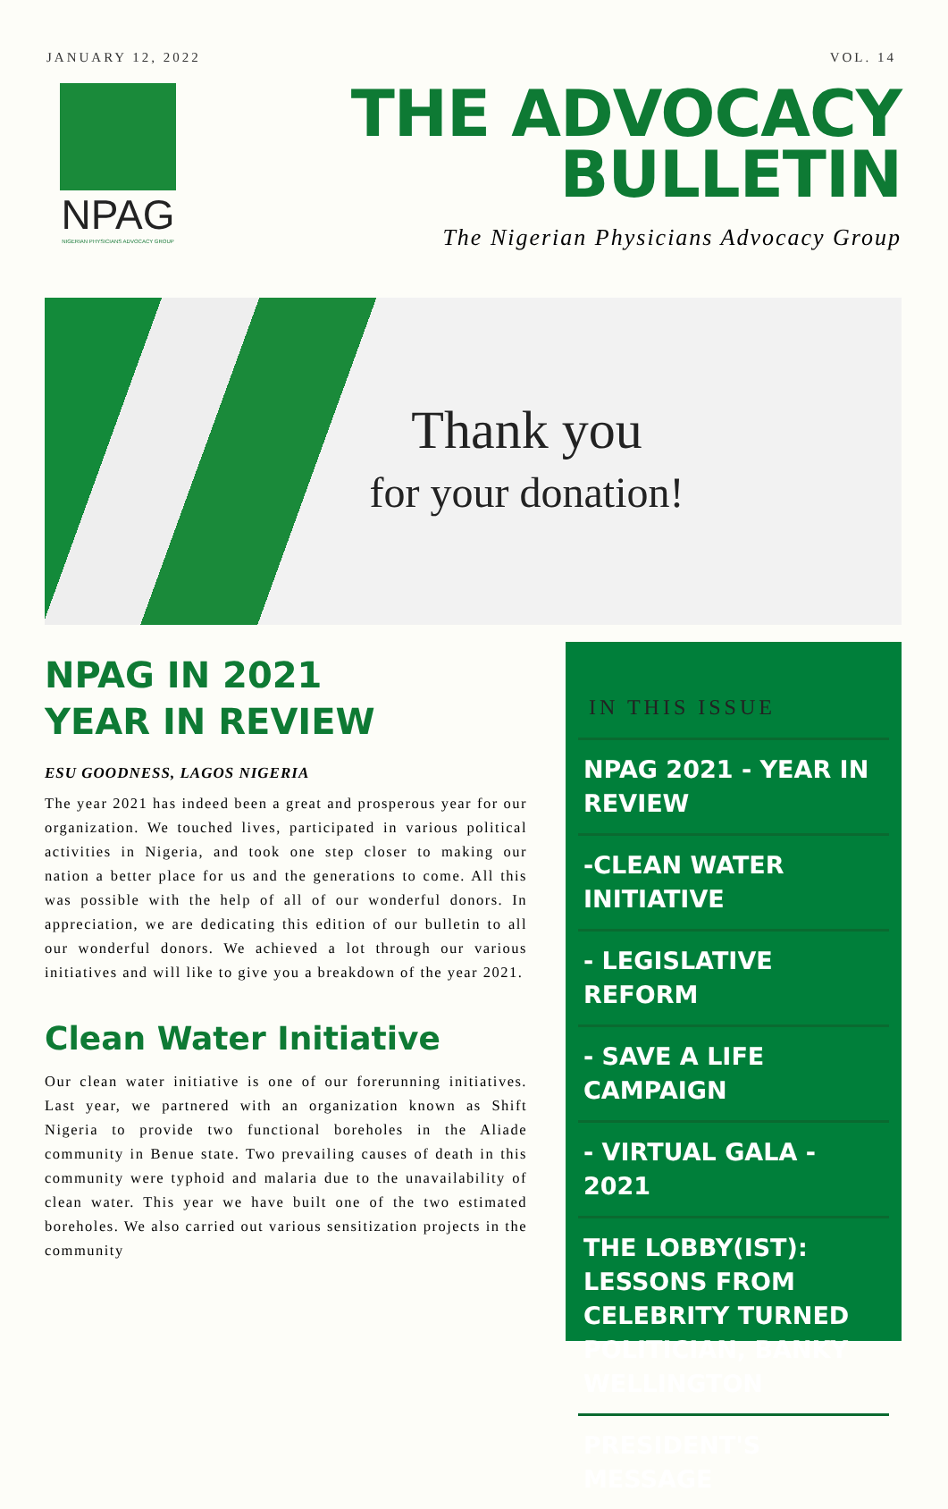JANUARY 12, 2022 VOL. 14
NPAG
NIGERIAN PHYSICIANS ADVOCACY GROUP
THE ADVOCACY
BULLETIN
The Nigerian Physicians Advocacy Group
Thank you
for your donation!
NPAG IN 2021
YEAR IN REVIEW
ESU GOODNESS, LAGOS NIGERIA
The year 2021 has indeed been a great and prosperous year for our organization. We touched lives, participated in various political activities in Nigeria, and took one step closer to making our nation a better place for us and the generations to come. All this was possible with the help of all of our wonderful donors. In appreciation, we are dedicating this edition of our bulletin to all our wonderful donors. We achieved a lot through our various initiatives and will like to give you a breakdown of the year 2021.
Clean Water Initiative
Our clean water initiative is one of our forerunning initiatives. Last year, we partnered with an organization known as Shift Nigeria to provide two functional boreholes in the Aliade community in Benue state. Two prevailing causes of death in this community were typhoid and malaria due to the unavailability of clean water. This year we have built one of the two estimated boreholes. We also carried out various sensitization projects in the community
IN THIS ISSUE
NPAG 2021 - YEAR IN REVIEW
-CLEAN WATER INITIATIVE
- LEGISLATIVE REFORM
- SAVE A LIFE CAMPAIGN
- VIRTUAL GALA - 2021
THE LOBBY(IST): LESSONS FROM CELEBRITY TURNED POLITICIAN, BANKY WELLINGTON
PRESIDENT'S MESSAGE